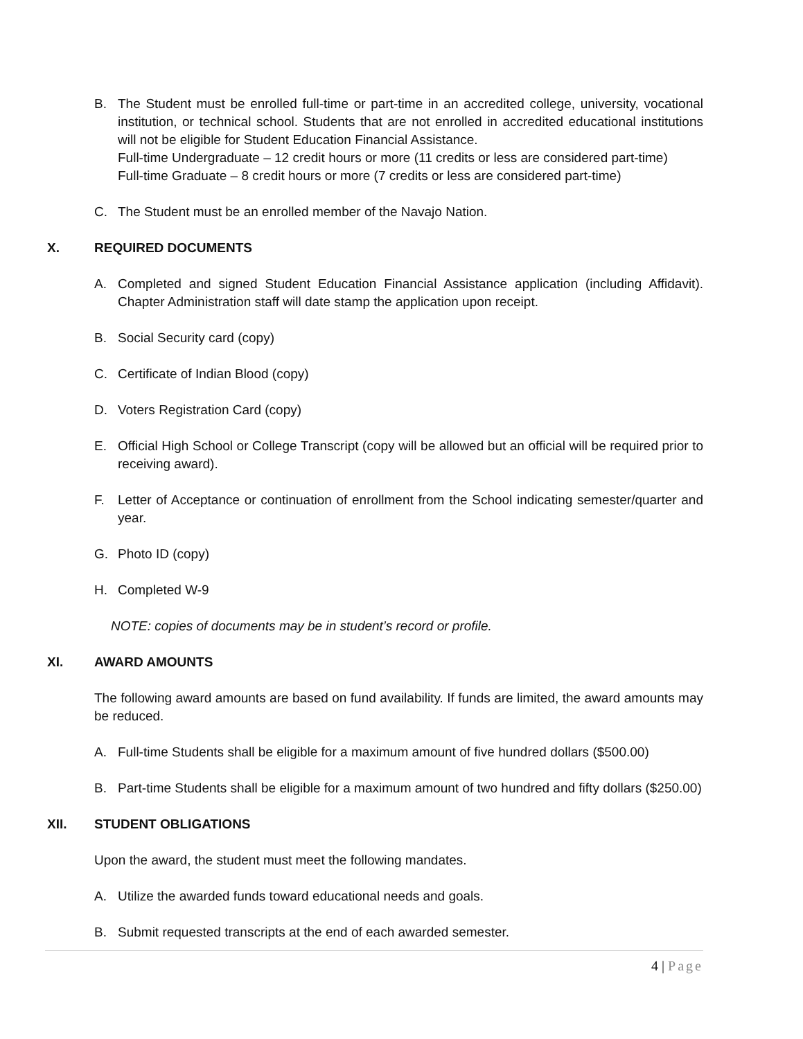B. The Student must be enrolled full-time or part-time in an accredited college, university, vocational institution, or technical school. Students that are not enrolled in accredited educational institutions will not be eligible for Student Education Financial Assistance.
Full-time Undergraduate – 12 credit hours or more (11 credits or less are considered part-time)
Full-time Graduate – 8 credit hours or more (7 credits or less are considered part-time)
C. The Student must be an enrolled member of the Navajo Nation.
X. REQUIRED DOCUMENTS
A. Completed and signed Student Education Financial Assistance application (including Affidavit). Chapter Administration staff will date stamp the application upon receipt.
B. Social Security card (copy)
C. Certificate of Indian Blood (copy)
D. Voters Registration Card (copy)
E. Official High School or College Transcript (copy will be allowed but an official will be required prior to receiving award).
F. Letter of Acceptance or continuation of enrollment from the School indicating semester/quarter and year.
G. Photo ID (copy)
H. Completed W-9
NOTE: copies of documents may be in student’s record or profile.
XI. AWARD AMOUNTS
The following award amounts are based on fund availability. If funds are limited, the award amounts may be reduced.
A. Full-time Students shall be eligible for a maximum amount of five hundred dollars ($500.00)
B. Part-time Students shall be eligible for a maximum amount of two hundred and fifty dollars ($250.00)
XII. STUDENT OBLIGATIONS
Upon the award, the student must meet the following mandates.
A. Utilize the awarded funds toward educational needs and goals.
B. Submit requested transcripts at the end of each awarded semester.
4 | Page